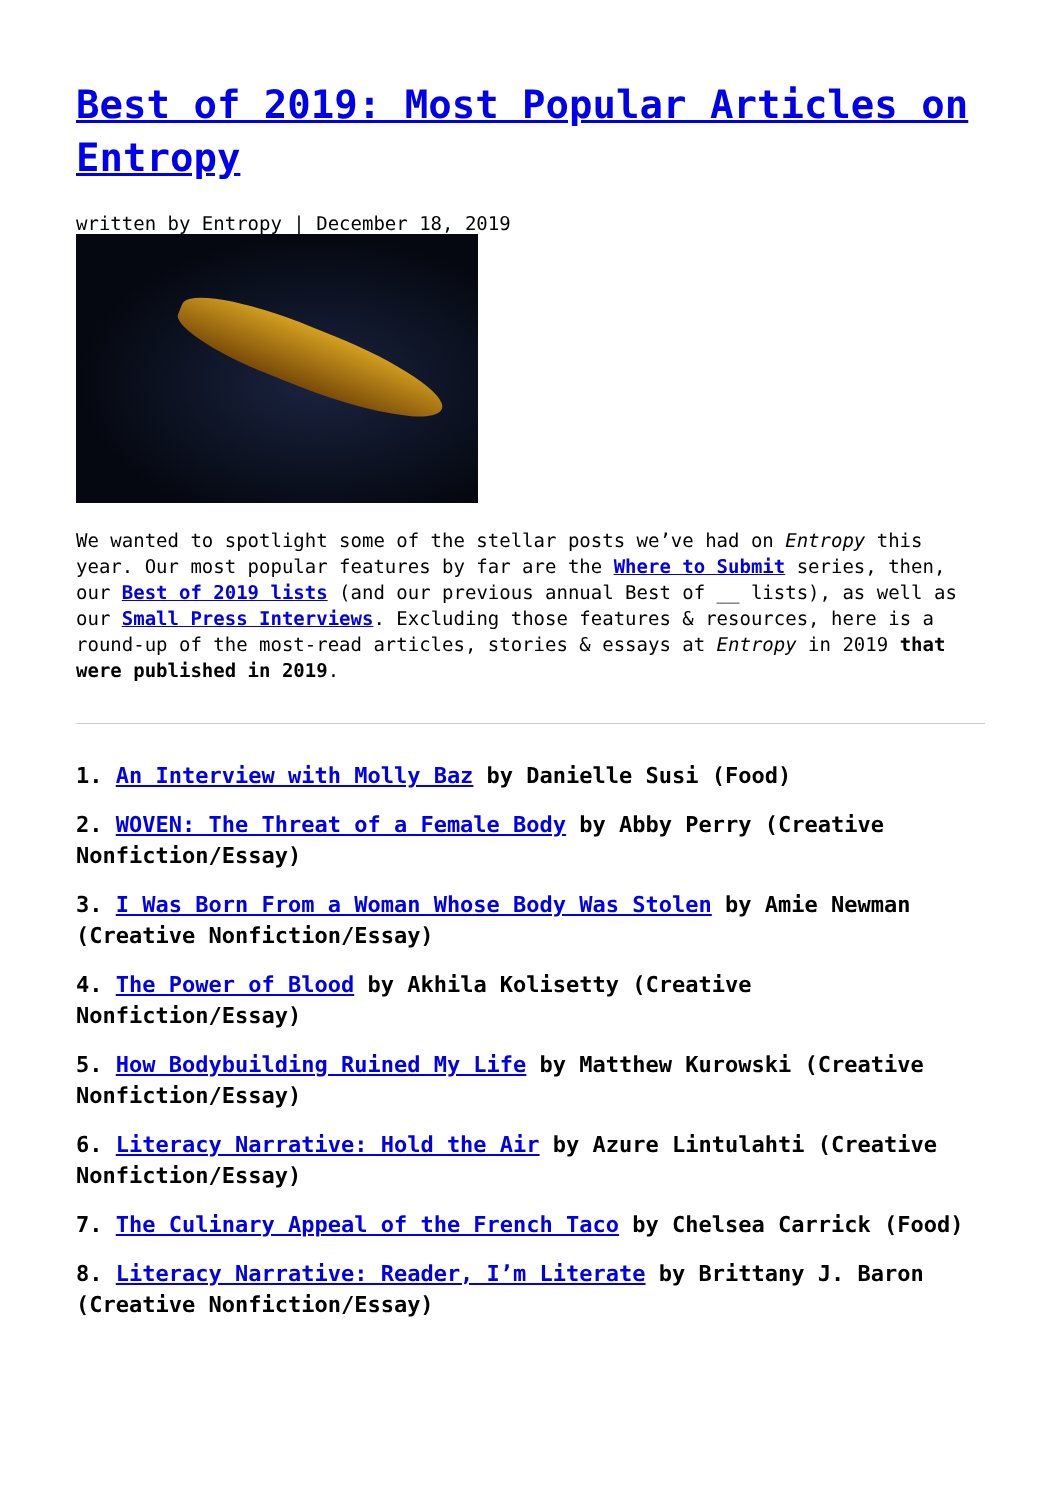Best of 2019: Most Popular Articles on Entropy
written by Entropy | December 18, 2019
We wanted to spotlight some of the stellar posts we’ve had on Entropy this year. Our most popular features by far are the Where to Submit series, then, our Best of 2019 lists (and our previous annual Best of __ lists), as well as our Small Press Interviews. Excluding those features & resources, here is a round-up of the most-read articles, stories & essays at Entropy in 2019 that were published in 2019.
1. An Interview with Molly Baz by Danielle Susi (Food)
2. WOVEN: The Threat of a Female Body by Abby Perry (Creative Nonfiction/Essay)
3. I Was Born From a Woman Whose Body Was Stolen by Amie Newman (Creative Nonfiction/Essay)
4. The Power of Blood by Akhila Kolisetty (Creative Nonfiction/Essay)
5. How Bodybuilding Ruined My Life by Matthew Kurowski (Creative Nonfiction/Essay)
6. Literacy Narrative: Hold the Air by Azure Lintulahti (Creative Nonfiction/Essay)
7. The Culinary Appeal of the French Taco by Chelsea Carrick (Food)
8. Literacy Narrative: Reader, I’m Literate by Brittany J. Baron (Creative Nonfiction/Essay)